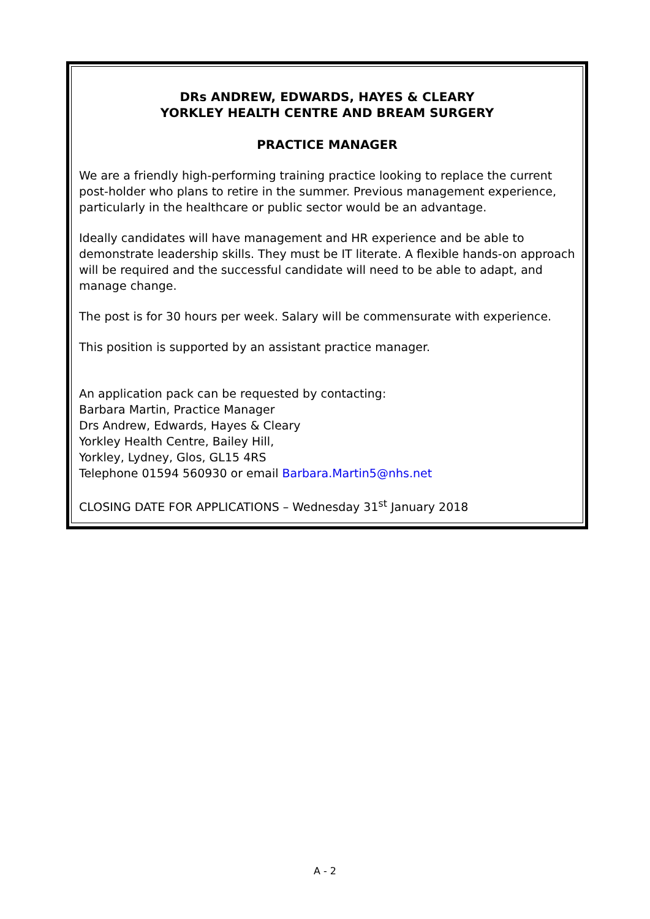DRs ANDREW, EDWARDS, HAYES & CLEARY
YORKLEY HEALTH CENTRE AND BREAM SURGERY
PRACTICE MANAGER
We are a friendly high-performing training practice looking to replace the current post-holder who plans to retire in the summer. Previous management experience, particularly in the healthcare or public sector would be an advantage.
Ideally candidates will have management and HR experience and be able to demonstrate leadership skills. They must be IT literate. A flexible hands-on approach will be required and the successful candidate will need to be able to adapt, and manage change.
The post is for 30 hours per week. Salary will be commensurate with experience.
This position is supported by an assistant practice manager.
An application pack can be requested by contacting:
Barbara Martin, Practice Manager
Drs Andrew, Edwards, Hayes & Cleary
Yorkley Health Centre, Bailey Hill,
Yorkley, Lydney, Glos, GL15 4RS
Telephone 01594 560930 or email Barbara.Martin5@nhs.net
CLOSING DATE FOR APPLICATIONS – Wednesday 31<sup>st</sup> January 2018
A - 2